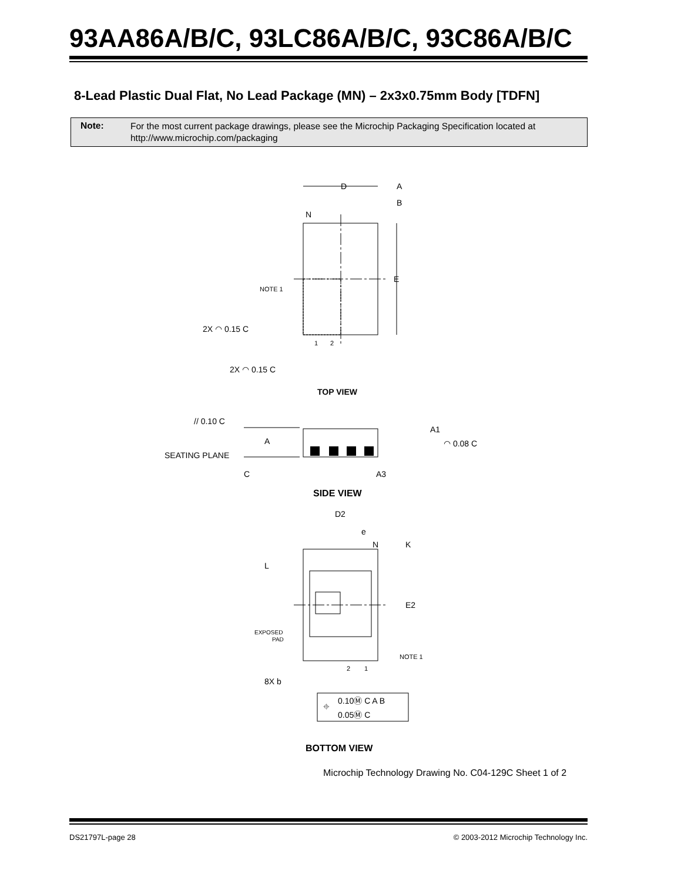93AA86A/B/C, 93LC86A/B/C, 93C86A/B/C
8-Lead Plastic Dual Flat, No Lead Package (MN) – 2x3x0.75mm Body [TDFN]
Note:
For the most current package drawings, please see the Microchip Packaging Specification located at
http://www.microchip.com/packaging
D
A
B
N
E
NOTE 1
2X ◠ 0.15 C
2X ◠ 0.15 C
1
2
TOP VIEW
// 0.10 C
A
SEATING PLANE
C
A1
◠ 0.08 C
A3
SIDE VIEW
D2
e
N
K
L
E2
EXPOSED
PAD
NOTE 1
2
1
8X b
⌖
0.10Ⓜ C A B
0.05Ⓜ C
BOTTOM VIEW
Microchip Technology Drawing No. C04-129C Sheet 1 of 2
DS21797L-page 28
© 2003-2012 Microchip Technology Inc.